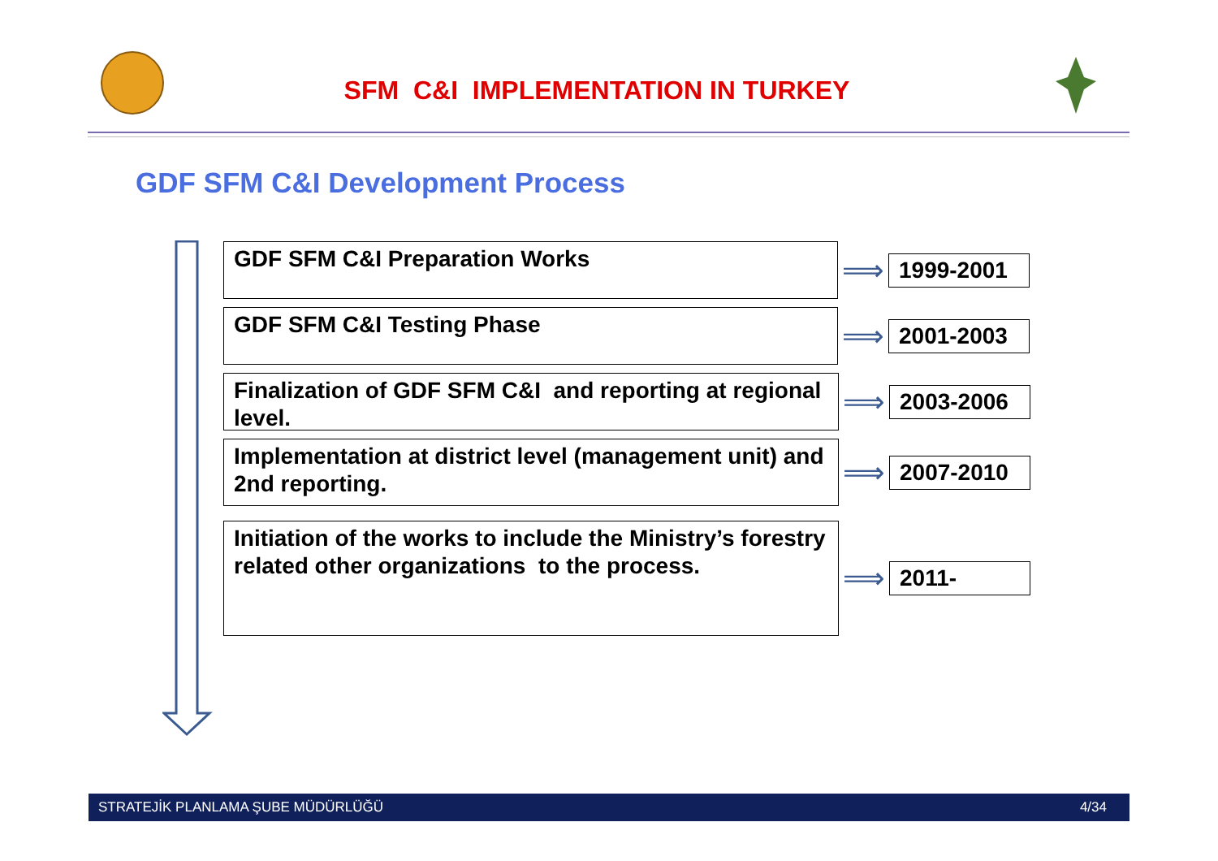SFM C&I IMPLEMENTATION IN TURKEY
GDF SFM C&I Development Process
GDF SFM C&I Preparation Works
⟹
1999-2001
GDF SFM C&I Testing Phase
⟹
2001-2003
Finalization of GDF SFM C&I and reporting at regional level.
⟹
2003-2006
Implementation at district level (management unit) and 2nd reporting.
⟹
2007-2010
Initiation of the works to include the Ministry’s forestry related other organizations to the process.
⟹
2011-
STRATEJİK PLANLAMA ŞUBE MÜDÜRLÜĞÜ 4/34